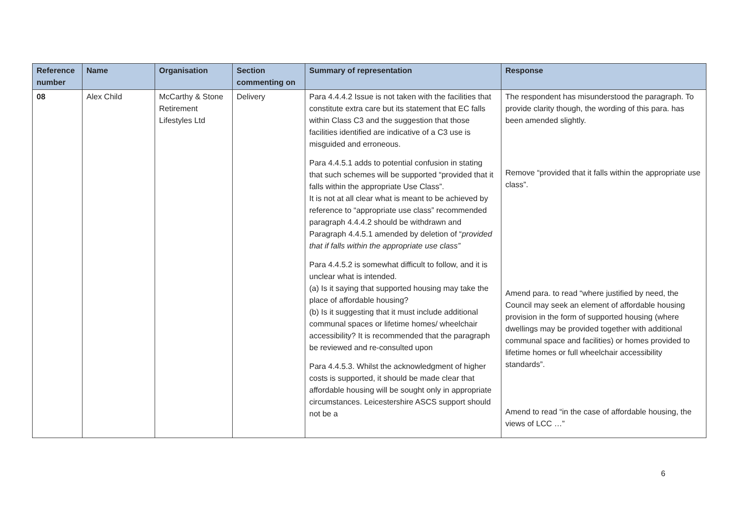| Reference number | Name | Organisation | Section commenting on | Summary of representation | Response |
| --- | --- | --- | --- | --- | --- |
| 08 | Alex Child | McCarthy & Stone Retirement Lifestyles Ltd | Delivery | Para 4.4.4.2 Issue is not taken with the facilities that constitute extra care but its statement that EC falls within Class C3 and the suggestion that those facilities identified are indicative of a C3 use is misguided and erroneous. Para 4.4.5.1 adds to potential confusion in stating that such schemes will be supported “provided that it falls within the appropriate Use Class”. It is not at all clear what is meant to be achieved by reference to “appropriate use class” recommended paragraph 4.4.4.2 should be withdrawn and Paragraph 4.4.5.1 amended by deletion of “ provided that if falls within the appropriate use class” Para 4.4.5.2 is somewhat difficult to follow, and it is unclear what is intended. (a) Is it saying that supported housing may take the place of affordable housing? (b) Is it suggesting that it must include additional communal spaces or lifetime homes/ wheelchair accessibility? It is recommended that the paragraph be reviewed and re-consulted upon Para 4.4.5.3. Whilst the acknowledgment of higher costs is supported, it should be made clear that affordable housing will be sought only in appropriate circumstances. Leicestershire ASCS support should not be a | The respondent has misunderstood the paragraph. To provide clarity though, the wording of this para. has been amended slightly. Remove “provided that it falls within the appropriate use class”. Amend para. to read “where justified by need, the Council may seek an element of affordable housing provision in the form of supported housing (where dwellings may be provided together with additional communal space and facilities) or homes provided to lifetime homes or full wheelchair accessibility standards”. Amend to read “in the case of affordable housing, the views of LCC …” |
6